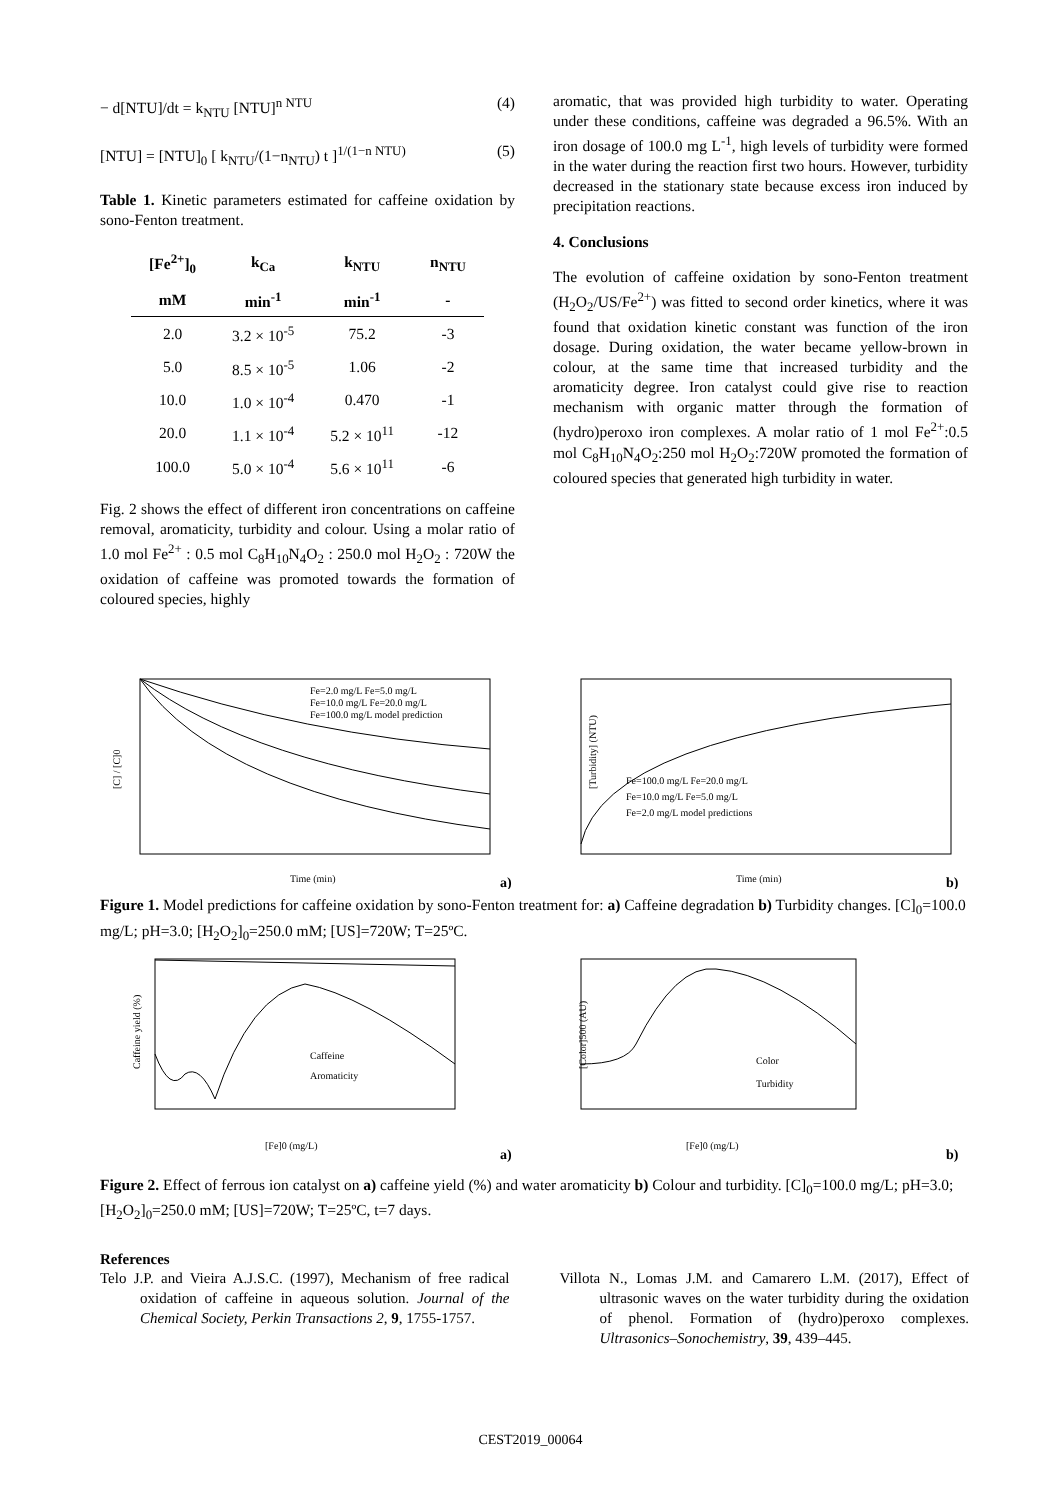− d[NTU]/dt = k<sub>NTU</sub> [NTU]<sup>n NTU</sup> (4)
[NTU] = [NTU]<sub>0</sub> [ k<sub>NTU</sub>/(1−n<sub>NTU</sub>) t ]<sup>1/(1−n NTU)</sup> (5)
Table 1. Kinetic parameters estimated for caffeine oxidation by sono-Fenton treatment.
| [Fe<sup>2+</sup>]<sub>0</sub> | k<sub>Ca</sub> | k<sub>NTU</sub> | n<sub>NTU</sub> |
| --- | --- | --- | --- |
| mM | min<sup>-1</sup> | min<sup>-1</sup> | - |
| 2.0 | 3.2 × 10<sup>-5</sup> | 75.2 | -3 |
| 5.0 | 8.5 × 10<sup>-5</sup> | 1.06 | -2 |
| 10.0 | 1.0 × 10<sup>-4</sup> | 0.470 | -1 |
| 20.0 | 1.1 × 10<sup>-4</sup> | 5.2 × 10<sup>11</sup> | -12 |
| 100.0 | 5.0 × 10<sup>-4</sup> | 5.6 × 10<sup>11</sup> | -6 |
Fig. 2 shows the effect of different iron concentrations on caffeine removal, aromaticity, turbidity and colour. Using a molar ratio of 1.0 mol Fe<sup>2+</sup> : 0.5 mol C<sub>8</sub>H<sub>10</sub>N<sub>4</sub>O<sub>2</sub> : 250.0 mol H<sub>2</sub>O<sub>2</sub> : 720W the oxidation of caffeine was promoted towards the formation of coloured species, highly
aromatic, that was provided high turbidity to water. Operating under these conditions, caffeine was degraded a 96.5%. With an iron dosage of 100.0 mg L<sup>-1</sup>, high levels of turbidity were formed in the water during the reaction first two hours. However, turbidity decreased in the stationary state because excess iron induced by precipitation reactions.
4. Conclusions
The evolution of caffeine oxidation by sono-Fenton treatment (H<sub>2</sub>O<sub>2</sub>/US/Fe<sup>2+</sup>) was fitted to second order kinetics, where it was found that oxidation kinetic constant was function of the iron dosage. During oxidation, the water became yellow-brown in colour, at the same time that increased turbidity and the aromaticity degree. Iron catalyst could give rise to reaction mechanism with organic matter through the formation of (hydro)peroxo iron complexes. A molar ratio of 1 mol Fe<sup>2+</sup>:0.5 mol C<sub>8</sub>H<sub>10</sub>N<sub>4</sub>O<sub>2</sub>:250 mol H<sub>2</sub>O<sub>2</sub>:720W promoted the formation of coloured species that generated high turbidity in water.
[C] / [C]0
Time (min)
Fe=2.0 mg/L Fe=5.0 mg/L
Fe=10.0 mg/L Fe=20.0 mg/L
Fe=100.0 mg/L model prediction
a)
[Turbidity] (NTU)
Time (min)
Fe=100.0 mg/L Fe=20.0 mg/L
Fe=10.0 mg/L Fe=5.0 mg/L
Fe=2.0 mg/L model predictions
b)
Figure 1. Model predictions for caffeine oxidation by sono-Fenton treatment for: a) Caffeine degradation b) Turbidity changes. [C]<sub>0</sub>=100.0 mg/L; pH=3.0; [H<sub>2</sub>O<sub>2</sub>]<sub>0</sub>=250.0 mM; [US]=720W; T=25ºC.
Caffeine yield (%)
[Fe]0 (mg/L)
Caffeine
Aromaticity
a)
[Color]500 (AU)
[Fe]0 (mg/L)
Color
Turbidity
b)
Figure 2. Effect of ferrous ion catalyst on a) caffeine yield (%) and water aromaticity b) Colour and turbidity. [C]<sub>0</sub>=100.0 mg/L; pH=3.0; [H<sub>2</sub>O<sub>2</sub>]<sub>0</sub>=250.0 mM; [US]=720W; T=25ºC, t=7 days.
References
Telo J.P. and Vieira A.J.S.C. (1997), Mechanism of free radical oxidation of caffeine in aqueous solution. Journal of the Chemical Society, Perkin Transactions 2, 9, 1755-1757.
Villota N., Lomas J.M. and Camarero L.M. (2017), Effect of ultrasonic waves on the water turbidity during the oxidation of phenol. Formation of (hydro)peroxo complexes. Ultrasonics–Sonochemistry, 39, 439–445.
CEST2019_00064